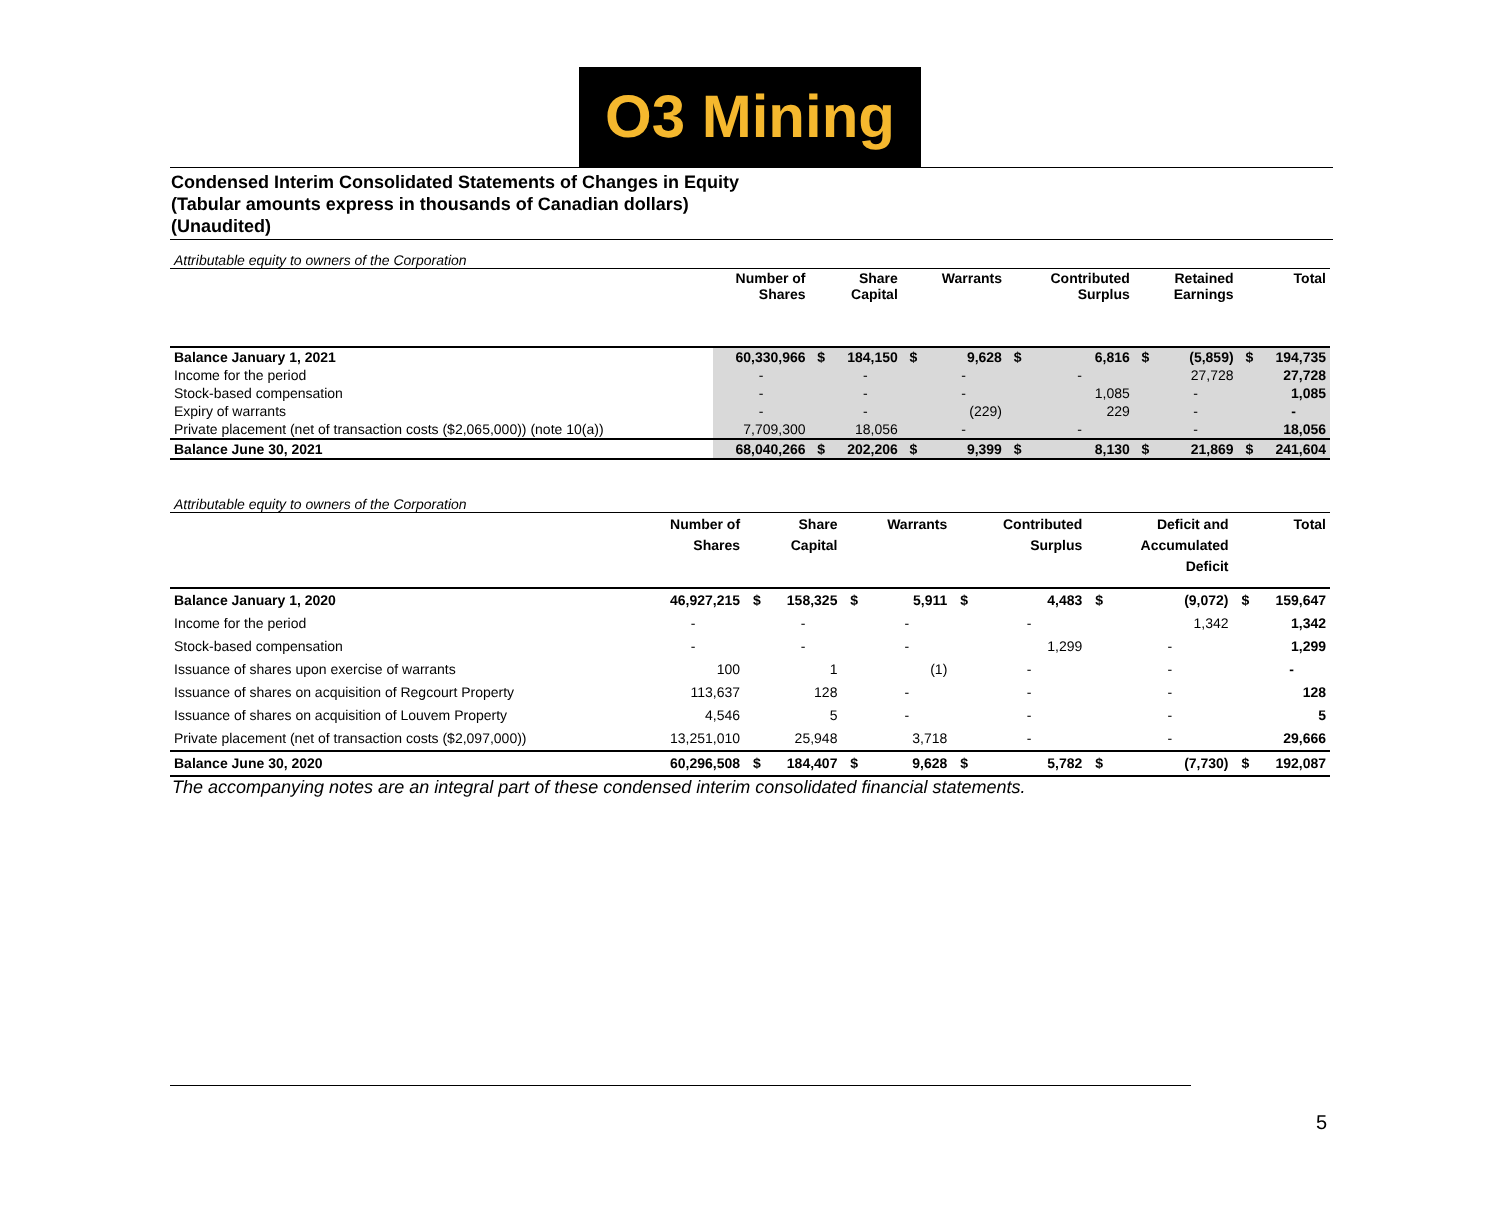O3 Mining
Condensed Interim Consolidated Statements of Changes in Equity
(Tabular amounts express in thousands of Canadian dollars)
(Unaudited)
Attributable equity to owners of the Corporation
| | Number of Shares | | Share Capital | | Warrants | | Contributed Surplus | | Retained Earnings | | Total |
| --- | --- | --- | --- | --- | --- | --- | --- | --- | --- | --- | --- |
| Balance January 1, 2021 | 60,330,966 | $ | 184,150 | $ | 9,628 | $ | 6,816 | $ | (5,859) | $ | 194,735 |
| Income for the period | - | | - | | - | | - | | 27,728 | | 27,728 |
| Stock-based compensation | - | | - | | - | | 1,085 | | - | | 1,085 |
| Expiry of warrants | - | | - | | (229) | | 229 | | - | | - |
| Private placement (net of transaction costs ($2,065,000)) (note 10(a)) | 7,709,300 | | 18,056 | | - | | - | | - | | 18,056 |
| Balance June 30, 2021 | 68,040,266 | $ | 202,206 | $ | 9,399 | $ | 8,130 | $ | 21,869 | $ | 241,604 |
Attributable equity to owners of the Corporation
| | Number of Shares | | Share Capital | | Warrants | | Contributed Surplus | | Deficit and Accumulated Deficit | | Total |
| --- | --- | --- | --- | --- | --- | --- | --- | --- | --- | --- | --- |
| Balance January 1, 2020 | 46,927,215 | $ | 158,325 | $ | 5,911 | $ | 4,483 | $ | (9,072) | $ | 159,647 |
| Income for the period | - | | - | | - | | - | | 1,342 | | 1,342 |
| Stock-based compensation | - | | - | | - | | 1,299 | | - | | 1,299 |
| Issuance of shares upon exercise of warrants | 100 | | 1 | | (1) | | - | | - | | - |
| Issuance of shares on acquisition of Regcourt Property | 113,637 | | 128 | | - | | - | | - | | 128 |
| Issuance of shares on acquisition of Louvem Property | 4,546 | | 5 | | - | | - | | - | | 5 |
| Private placement (net of transaction costs ($2,097,000)) | 13,251,010 | | 25,948 | | 3,718 | | - | | - | | 29,666 |
| Balance June 30, 2020 | 60,296,508 | $ | 184,407 | $ | 9,628 | $ | 5,782 | $ | (7,730) | $ | 192,087 |
The accompanying notes are an integral part of these condensed interim consolidated financial statements.
5